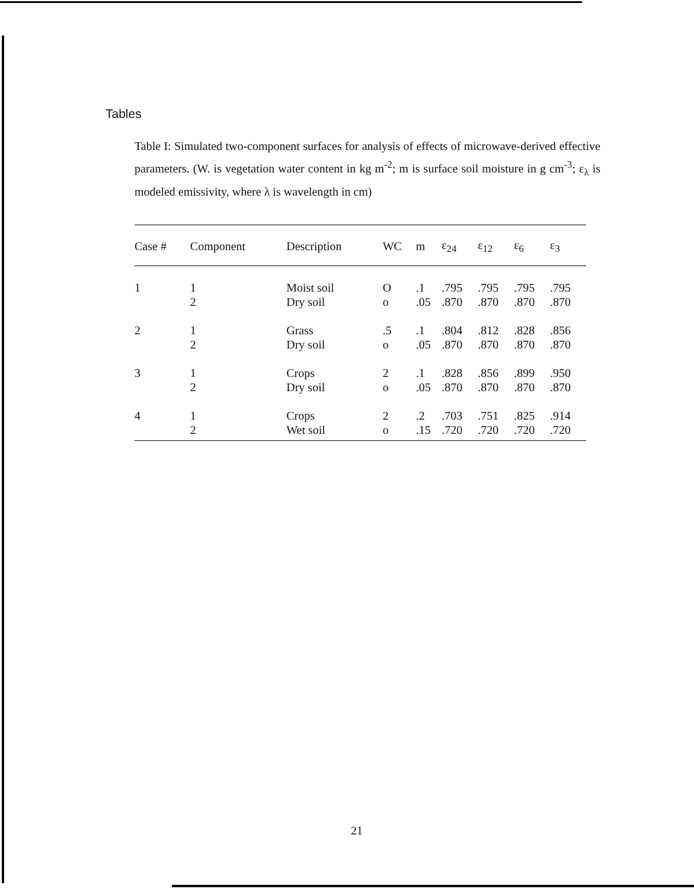Tables
Table I: Simulated two-component surfaces for analysis of effects of microwave-derived effective parameters. (W. is vegetation water content in kg m<sup>-2</sup>; m is surface soil moisture in g cm<sup>-3</sup>; ε<sub>λ</sub> is modeled emissivity, where λ is wavelength in cm)
| Case # | Component | Description | WC | m | ε<sub>24</sub> | ε<sub>12</sub> | ε<sub>6</sub> | ε<sub>3</sub> |
| --- | --- | --- | --- | --- | --- | --- | --- | --- |
| 1 | 1 2 | Moist soil Dry soil | O o | .1 .05 | .795 .870 | .795 .870 | .795 .870 | .795 .870 |
| 2 | 1 2 | Grass Dry soil | .5 o | .1 .05 | .804 .870 | .812 .870 | .828 .870 | .856 .870 |
| 3 | 1 2 | Crops Dry soil | 2 o | .1 .05 | .828 .870 | .856 .870 | .899 .870 | .950 .870 |
| 4 | 1 2 | Crops Wet soil | 2 o | .2 .15 | .703 .720 | .751 .720 | .825 .720 | .914 .720 |
21